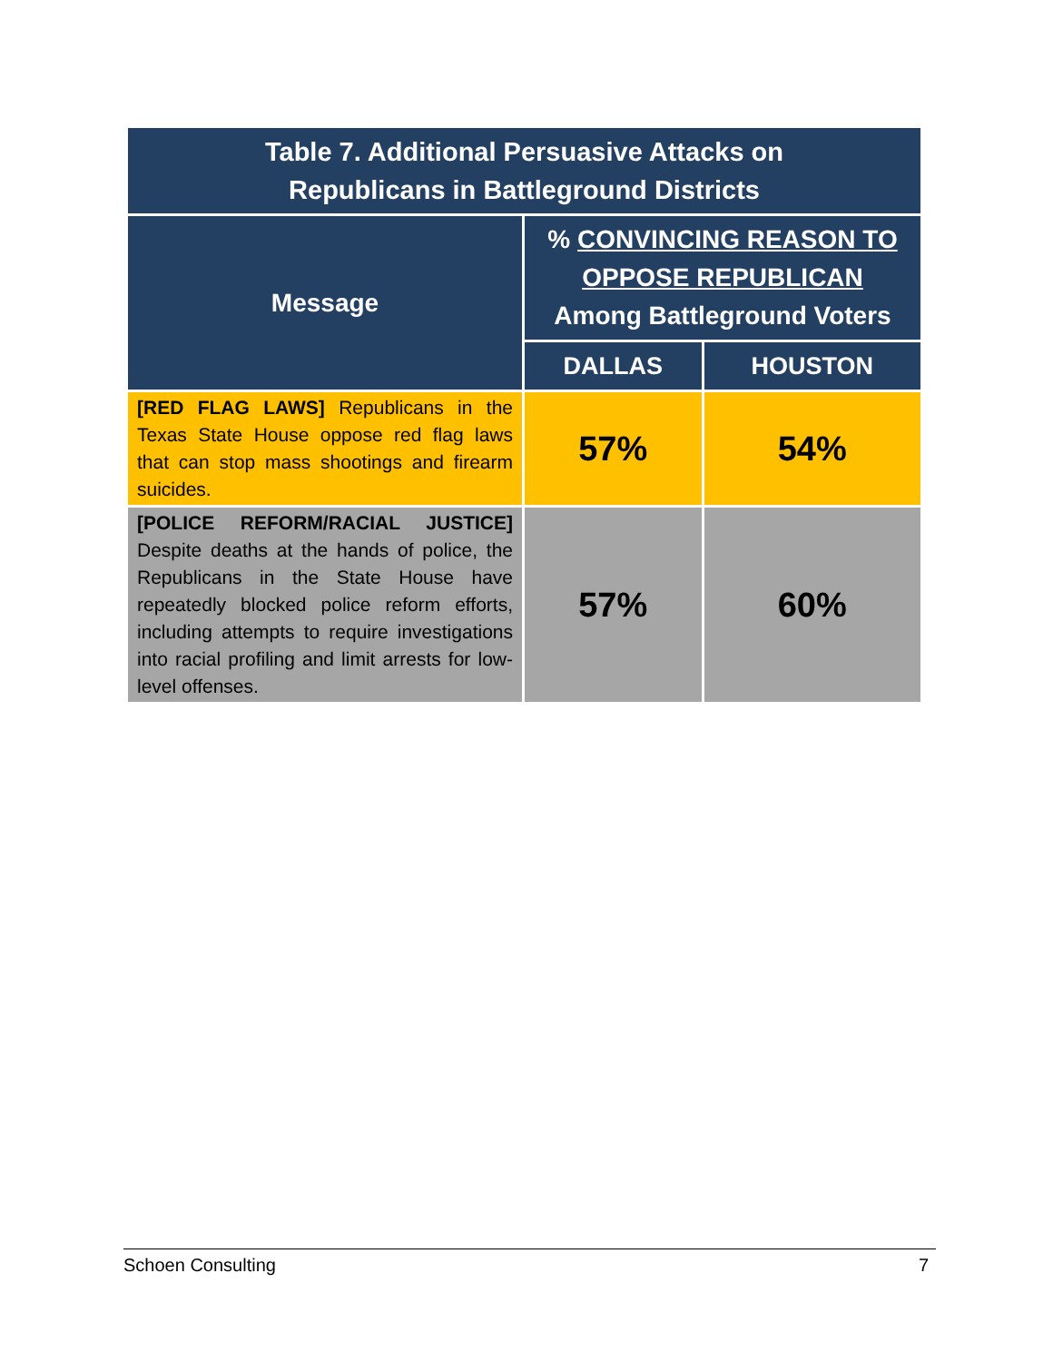| Table 7. Additional Persuasive Attacks on Republicans in Battleground Districts | | |
| --- | --- | --- |
| Message | % CONVINCING REASON TO OPPOSE REPUBLICAN Among Battleground Voters | |
| | DALLAS | HOUSTON |
| [RED FLAG LAWS] Republicans in the Texas State House oppose red flag laws that can stop mass shootings and firearm suicides. | 57% | 54% |
| [POLICE REFORM/RACIAL JUSTICE] Despite deaths at the hands of police, the Republicans in the State House have repeatedly blocked police reform efforts, including attempts to require investigations into racial profiling and limit arrests for low-level offenses. | 57% | 60% |
Schoen Consulting 7